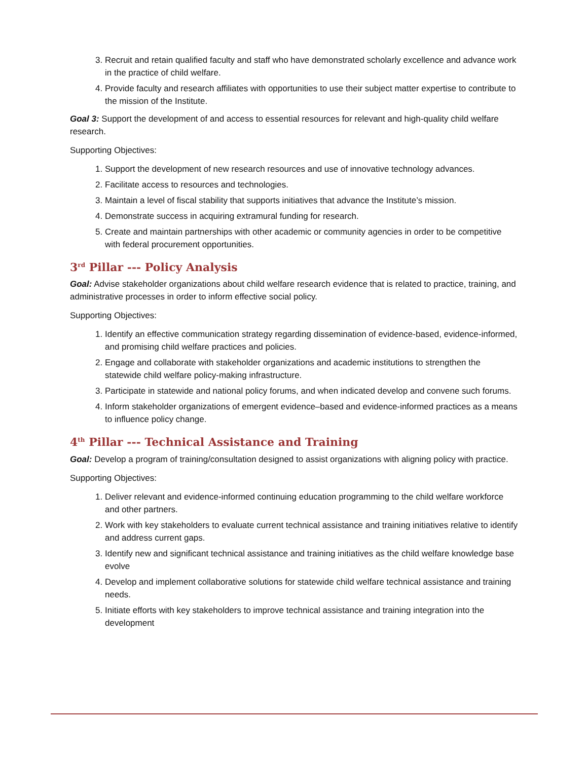3. Recruit and retain qualified faculty and staff who have demonstrated scholarly excellence and advance work in the practice of child welfare.
4. Provide faculty and research affiliates with opportunities to use their subject matter expertise to contribute to the mission of the Institute.
Goal 3: Support the development of and access to essential resources for relevant and high-quality child welfare research.
Supporting Objectives:
1. Support the development of new research resources and use of innovative technology advances.
2. Facilitate access to resources and technologies.
3. Maintain a level of fiscal stability that supports initiatives that advance the Institute’s mission.
4. Demonstrate success in acquiring extramural funding for research.
5. Create and maintain partnerships with other academic or community agencies in order to be competitive with federal procurement opportunities.
3<sup>rd</sup> Pillar --- Policy Analysis
Goal: Advise stakeholder organizations about child welfare research evidence that is related to practice, training, and administrative processes in order to inform effective social policy.
Supporting Objectives:
1. Identify an effective communication strategy regarding dissemination of evidence-based, evidence-informed, and promising child welfare practices and policies.
2. Engage and collaborate with stakeholder organizations and academic institutions to strengthen the statewide child welfare policy-making infrastructure.
3. Participate in statewide and national policy forums, and when indicated develop and convene such forums.
4. Inform stakeholder organizations of emergent evidence–based and evidence-informed practices as a means to influence policy change.
4<sup>th</sup> Pillar --- Technical Assistance and Training
Goal: Develop a program of training/consultation designed to assist organizations with aligning policy with practice.
Supporting Objectives:
1. Deliver relevant and evidence-informed continuing education programming to the child welfare workforce and other partners.
2. Work with key stakeholders to evaluate current technical assistance and training initiatives relative to identify and address current gaps.
3. Identify new and significant technical assistance and training initiatives as the child welfare knowledge base evolve
4. Develop and implement collaborative solutions for statewide child welfare technical assistance and training needs.
5. Initiate efforts with key stakeholders to improve technical assistance and training integration into the development